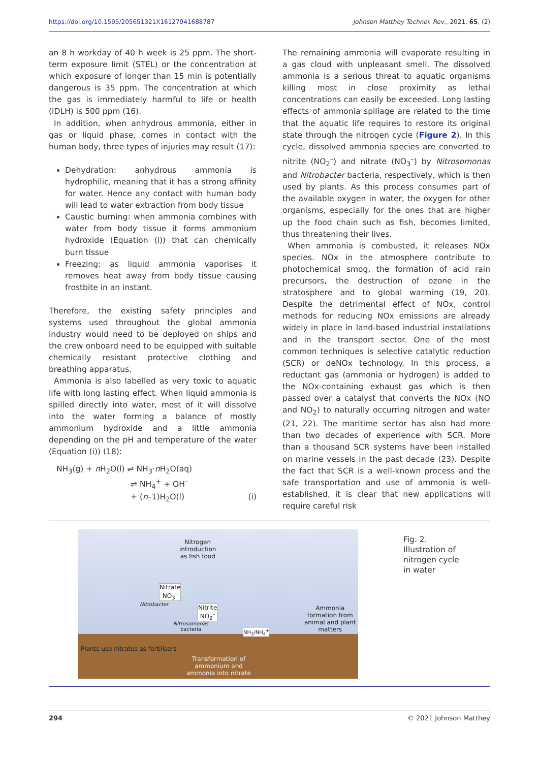https://doi.org/10.1595/205651321X16127941688787 Johnson Matthey Technol. Rev., 2021, 65, (2)
an 8 h workday of 40 h week is 25 ppm. The short-term exposure limit (STEL) or the concentration at which exposure of longer than 15 min is potentially dangerous is 35 ppm. The concentration at which the gas is immediately harmful to life or health (IDLH) is 500 ppm (16).
In addition, when anhydrous ammonia, either in gas or liquid phase, comes in contact with the human body, three types of injuries may result (17):
Dehydration: anhydrous ammonia is hydrophilic, meaning that it has a strong affinity for water. Hence any contact with human body will lead to water extraction from body tissue
Caustic burning: when ammonia combines with water from body tissue it forms ammonium hydroxide (Equation (i)) that can chemically burn tissue
Freezing: as liquid ammonia vaporises it removes heat away from body tissue causing frostbite in an instant.
Therefore, the existing safety principles and systems used throughout the global ammonia industry would need to be deployed on ships and the crew onboard need to be equipped with suitable chemically resistant protective clothing and breathing apparatus.
Ammonia is also labelled as very toxic to aquatic life with long lasting effect. When liquid ammonia is spilled directly into water, most of it will dissolve into the water forming a balance of mostly ammonium hydroxide and a little ammonia depending on the pH and temperature of the water (Equation (i)) (18):
NH<sub>3</sub>(g) + n H<sub>2</sub>O(l) ⇌ NH<sub>3</sub>·n H<sub>2</sub>O(aq)
⇌ NH<sub>4</sub><sup>+</sup> + OH<sup>–</sup>
+ (n–1)H<sub>2</sub>O(l) (i)
The remaining ammonia will evaporate resulting in a gas cloud with unpleasant smell. The dissolved ammonia is a serious threat to aquatic organisms killing most in close proximity as lethal concentrations can easily be exceeded. Long lasting effects of ammonia spillage are related to the time that the aquatic life requires to restore its original state through the nitrogen cycle (Figure 2). In this cycle, dissolved ammonia species are converted to nitrite (NO<sub>2</sub><sup>–</sup>) and nitrate (NO<sub>3</sub><sup>–</sup>) by Nitrosomonas and Nitrobacter bacteria, respectively, which is then used by plants. As this process consumes part of the available oxygen in water, the oxygen for other organisms, especially for the ones that are higher up the food chain such as fish, becomes limited, thus threatening their lives.
When ammonia is combusted, it releases NOx species. NOx in the atmosphere contribute to photochemical smog, the formation of acid rain precursors, the destruction of ozone in the stratosphere and to global warming (19, 20). Despite the detrimental effect of NOx, control methods for reducing NOx emissions are already widely in place in land-based industrial installations and in the transport sector. One of the most common techniques is selective catalytic reduction (SCR) or deNOx technology. In this process, a reductant gas (ammonia or hydrogen) is added to the NOx-containing exhaust gas which is then passed over a catalyst that converts the NOx (NO and NO<sub>2</sub>) to naturally occurring nitrogen and water (21, 22). The maritime sector has also had more than two decades of experience with SCR. More than a thousand SCR systems have been installed on marine vessels in the past decade (23). Despite the fact that SCR is a well-known process and the safe transportation and use of ammonia is well-established, it is clear that new applications will require careful risk
Nitrogen
introduction
as fish food
Nitrate
NO<sub>3</sub><sup>–</sup>
Nitrobacter
Nitrite
NO<sub>2</sub><sup>–</sup>
Nitrosomonas
bacteria
NH<sub>3</sub>/NH<sub>4</sub><sup>+</sup>
Ammonia
formation from
animal and plant
matters
Plants use nitrates as fertilisers
Transformation of
ammonium and
ammonia into nitrate
Fig. 2.
Illustration of
nitrogen cycle
in water
294 © 2021 Johnson Matthey